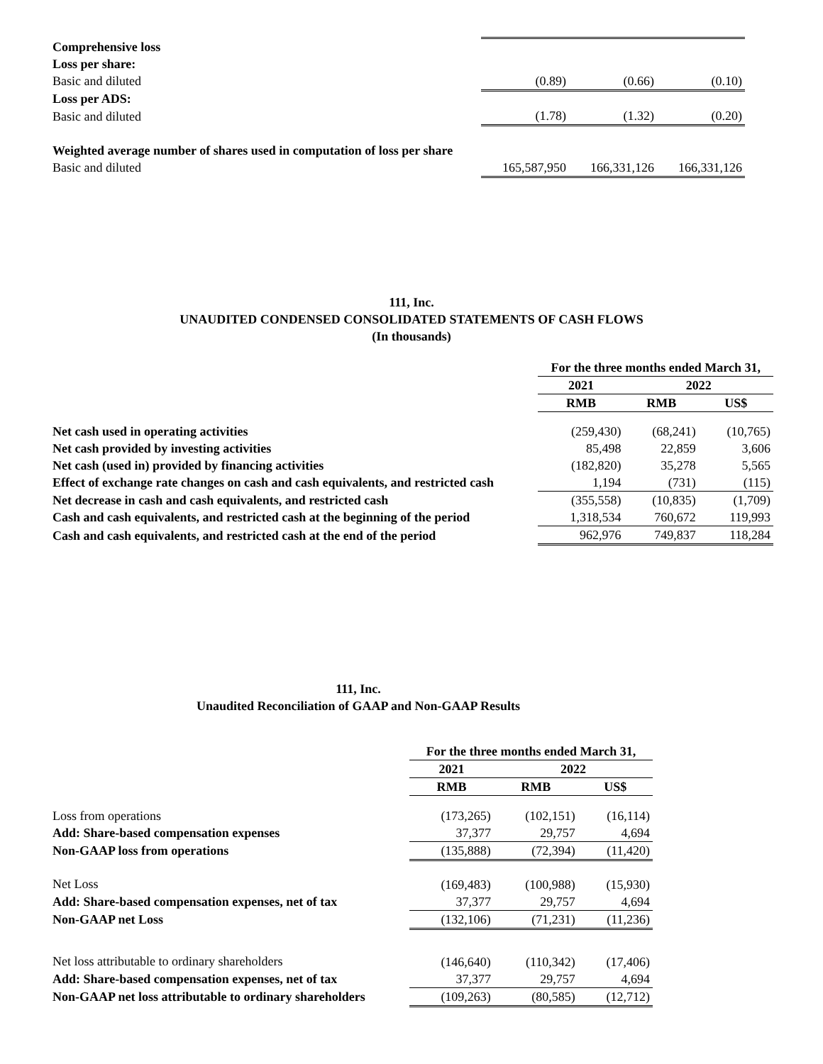| Comprehensive loss | | | |
| Loss per share: | | | |
| Basic and diluted | (0.89) | (0.66) | (0.10) |
| Loss per ADS: | | | |
| Basic and diluted | (1.78) | (1.32) | (0.20) |
| Weighted average number of shares used in computation of loss per share | | | |
| Basic and diluted | 165,587,950 | 166,331,126 | 166,331,126 |
111, Inc.
UNAUDITED CONDENSED CONSOLIDATED STATEMENTS OF CASH FLOWS
(In thousands)
| | For the three months ended March 31, | | |
| | 2021 | 2022 | |
| | RMB | RMB | US$ |
| Net cash used in operating activities | (259,430) | (68,241) | (10,765) |
| Net cash provided by investing activities | 85,498 | 22,859 | 3,606 |
| Net cash (used in) provided by financing activities | (182,820) | 35,278 | 5,565 |
| Effect of exchange rate changes on cash and cash equivalents, and restricted cash | 1,194 | (731) | (115) |
| Net decrease in cash and cash equivalents, and restricted cash | (355,558) | (10,835) | (1,709) |
| Cash and cash equivalents, and restricted cash at the beginning of the period | 1,318,534 | 760,672 | 119,993 |
| Cash and cash equivalents, and restricted cash at the end of the period | 962,976 | 749,837 | 118,284 |
111, Inc.
Unaudited Reconciliation of GAAP and Non-GAAP Results
| | For the three months ended March 31, | | |
| | 2021 | 2022 | |
| | RMB | RMB | US$ |
| Loss from operations | (173,265) | (102,151) | (16,114) |
| Add: Share-based compensation expenses | 37,377 | 29,757 | 4,694 |
| Non-GAAP loss from operations | (135,888) | (72,394) | (11,420) |
| Net Loss | (169,483) | (100,988) | (15,930) |
| Add: Share-based compensation expenses, net of tax | 37,377 | 29,757 | 4,694 |
| Non-GAAP net Loss | (132,106) | (71,231) | (11,236) |
| Net loss attributable to ordinary shareholders | (146,640) | (110,342) | (17,406) |
| Add: Share-based compensation expenses, net of tax | 37,377 | 29,757 | 4,694 |
| Non-GAAP net loss attributable to ordinary shareholders | (109,263) | (80,585) | (12,712) |